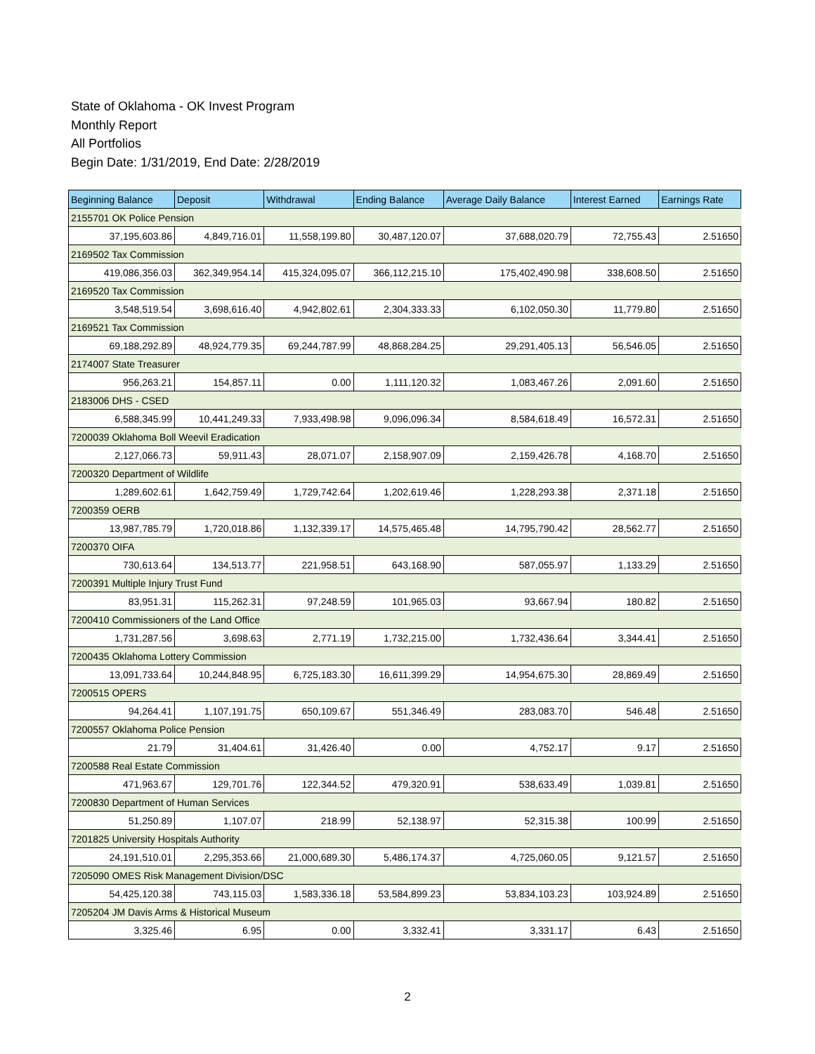State of Oklahoma - OK Invest Program
Monthly Report
All Portfolios
Begin Date: 1/31/2019, End Date: 2/28/2019
| Beginning Balance | Deposit | Withdrawal | Ending Balance | Average Daily Balance | Interest Earned | Earnings Rate |
| --- | --- | --- | --- | --- | --- | --- |
| 2155701 OK Police Pension | | | | | | |
| 37,195,603.86 | 4,849,716.01 | 11,558,199.80 | 30,487,120.07 | 37,688,020.79 | 72,755.43 | 2.51650 |
| 2169502 Tax Commission | | | | | | |
| 419,086,356.03 | 362,349,954.14 | 415,324,095.07 | 366,112,215.10 | 175,402,490.98 | 338,608.50 | 2.51650 |
| 2169520 Tax Commission | | | | | | |
| 3,548,519.54 | 3,698,616.40 | 4,942,802.61 | 2,304,333.33 | 6,102,050.30 | 11,779.80 | 2.51650 |
| 2169521 Tax Commission | | | | | | |
| 69,188,292.89 | 48,924,779.35 | 69,244,787.99 | 48,868,284.25 | 29,291,405.13 | 56,546.05 | 2.51650 |
| 2174007 State Treasurer | | | | | | |
| 956,263.21 | 154,857.11 | 0.00 | 1,111,120.32 | 1,083,467.26 | 2,091.60 | 2.51650 |
| 2183006 DHS - CSED | | | | | | |
| 6,588,345.99 | 10,441,249.33 | 7,933,498.98 | 9,096,096.34 | 8,584,618.49 | 16,572.31 | 2.51650 |
| 7200039 Oklahoma Boll Weevil Eradication | | | | | | |
| 2,127,066.73 | 59,911.43 | 28,071.07 | 2,158,907.09 | 2,159,426.78 | 4,168.70 | 2.51650 |
| 7200320 Department of Wildlife | | | | | | |
| 1,289,602.61 | 1,642,759.49 | 1,729,742.64 | 1,202,619.46 | 1,228,293.38 | 2,371.18 | 2.51650 |
| 7200359 OERB | | | | | | |
| 13,987,785.79 | 1,720,018.86 | 1,132,339.17 | 14,575,465.48 | 14,795,790.42 | 28,562.77 | 2.51650 |
| 7200370 OIFA | | | | | | |
| 730,613.64 | 134,513.77 | 221,958.51 | 643,168.90 | 587,055.97 | 1,133.29 | 2.51650 |
| 7200391 Multiple Injury Trust Fund | | | | | | |
| 83,951.31 | 115,262.31 | 97,248.59 | 101,965.03 | 93,667.94 | 180.82 | 2.51650 |
| 7200410 Commissioners of the Land Office | | | | | | |
| 1,731,287.56 | 3,698.63 | 2,771.19 | 1,732,215.00 | 1,732,436.64 | 3,344.41 | 2.51650 |
| 7200435 Oklahoma Lottery Commission | | | | | | |
| 13,091,733.64 | 10,244,848.95 | 6,725,183.30 | 16,611,399.29 | 14,954,675.30 | 28,869.49 | 2.51650 |
| 7200515 OPERS | | | | | | |
| 94,264.41 | 1,107,191.75 | 650,109.67 | 551,346.49 | 283,083.70 | 546.48 | 2.51650 |
| 7200557 Oklahoma Police Pension | | | | | | |
| 21.79 | 31,404.61 | 31,426.40 | 0.00 | 4,752.17 | 9.17 | 2.51650 |
| 7200588 Real Estate Commission | | | | | | |
| 471,963.67 | 129,701.76 | 122,344.52 | 479,320.91 | 538,633.49 | 1,039.81 | 2.51650 |
| 7200830 Department of Human Services | | | | | | |
| 51,250.89 | 1,107.07 | 218.99 | 52,138.97 | 52,315.38 | 100.99 | 2.51650 |
| 7201825 University Hospitals Authority | | | | | | |
| 24,191,510.01 | 2,295,353.66 | 21,000,689.30 | 5,486,174.37 | 4,725,060.05 | 9,121.57 | 2.51650 |
| 7205090 OMES Risk Management Division/DSC | | | | | | |
| 54,425,120.38 | 743,115.03 | 1,583,336.18 | 53,584,899.23 | 53,834,103.23 | 103,924.89 | 2.51650 |
| 7205204 JM Davis Arms & Historical Museum | | | | | | |
| 3,325.46 | 6.95 | 0.00 | 3,332.41 | 3,331.17 | 6.43 | 2.51650 |
2